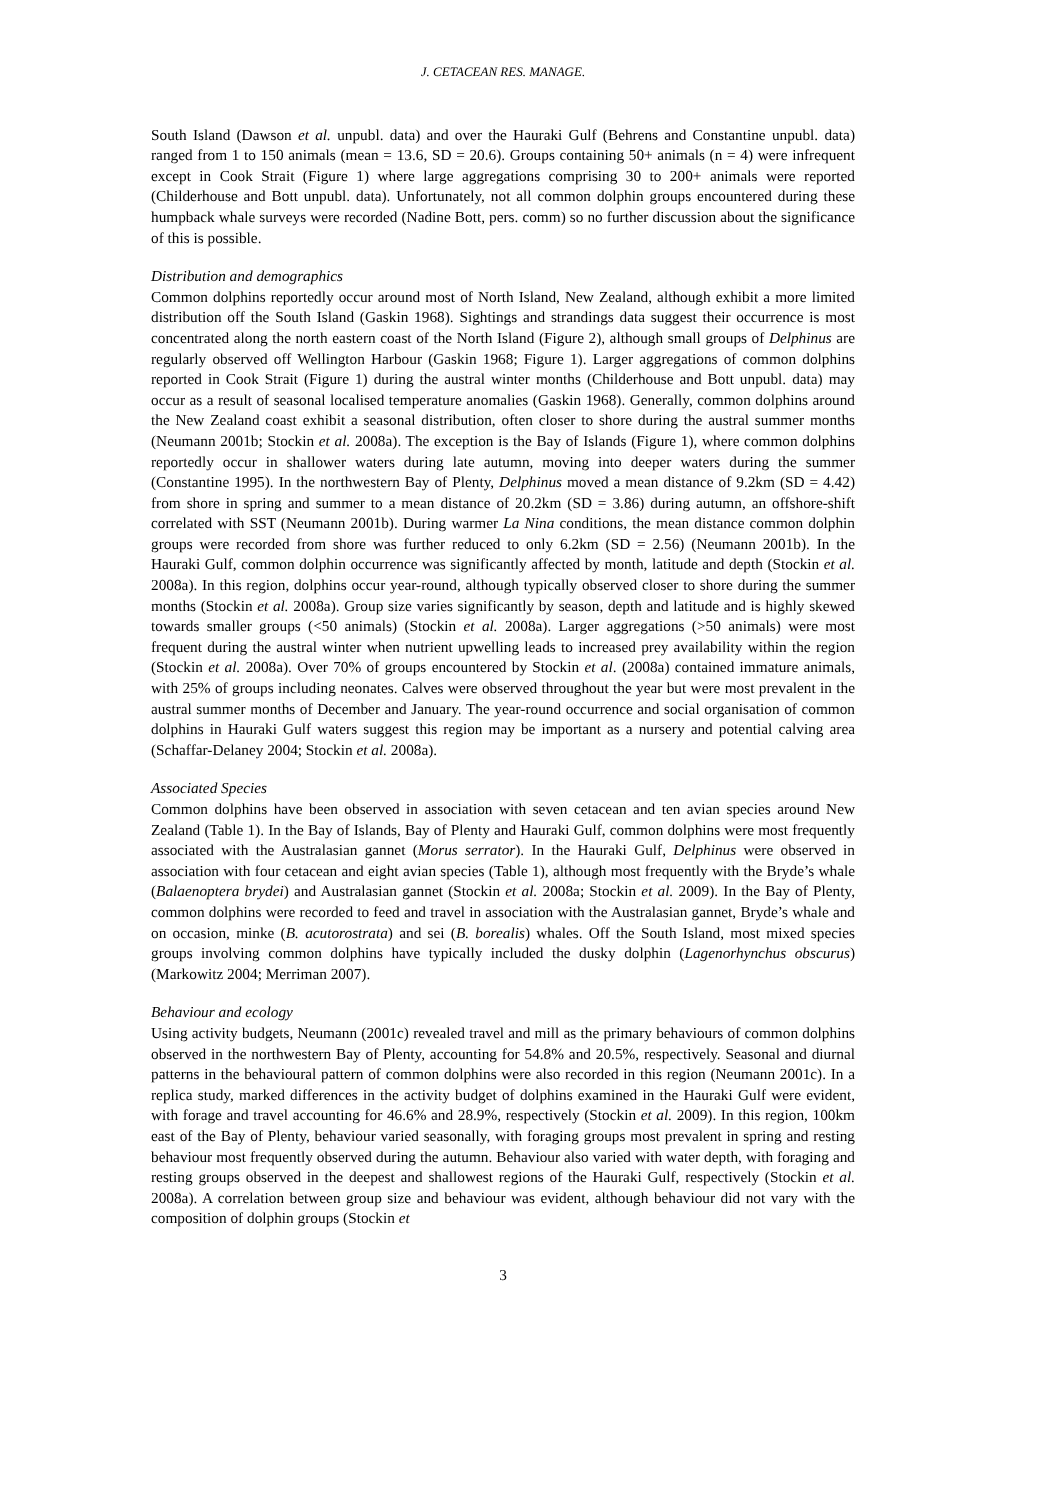J. CETACEAN RES. MANAGE.
South Island (Dawson et al. unpubl. data) and over the Hauraki Gulf (Behrens and Constantine unpubl. data) ranged from 1 to 150 animals (mean = 13.6, SD = 20.6). Groups containing 50+ animals (n = 4) were infrequent except in Cook Strait (Figure 1) where large aggregations comprising 30 to 200+ animals were reported (Childerhouse and Bott unpubl. data). Unfortunately, not all common dolphin groups encountered during these humpback whale surveys were recorded (Nadine Bott, pers. comm) so no further discussion about the significance of this is possible.
Distribution and demographics
Common dolphins reportedly occur around most of North Island, New Zealand, although exhibit a more limited distribution off the South Island (Gaskin 1968). Sightings and strandings data suggest their occurrence is most concentrated along the north eastern coast of the North Island (Figure 2), although small groups of Delphinus are regularly observed off Wellington Harbour (Gaskin 1968; Figure 1). Larger aggregations of common dolphins reported in Cook Strait (Figure 1) during the austral winter months (Childerhouse and Bott unpubl. data) may occur as a result of seasonal localised temperature anomalies (Gaskin 1968). Generally, common dolphins around the New Zealand coast exhibit a seasonal distribution, often closer to shore during the austral summer months (Neumann 2001b; Stockin et al. 2008a). The exception is the Bay of Islands (Figure 1), where common dolphins reportedly occur in shallower waters during late autumn, moving into deeper waters during the summer (Constantine 1995). In the northwestern Bay of Plenty, Delphinus moved a mean distance of 9.2km (SD = 4.42) from shore in spring and summer to a mean distance of 20.2km (SD = 3.86) during autumn, an offshore-shift correlated with SST (Neumann 2001b). During warmer La Nina conditions, the mean distance common dolphin groups were recorded from shore was further reduced to only 6.2km (SD = 2.56) (Neumann 2001b). In the Hauraki Gulf, common dolphin occurrence was significantly affected by month, latitude and depth (Stockin et al. 2008a). In this region, dolphins occur year-round, although typically observed closer to shore during the summer months (Stockin et al. 2008a). Group size varies significantly by season, depth and latitude and is highly skewed towards smaller groups (<50 animals) (Stockin et al. 2008a). Larger aggregations (>50 animals) were most frequent during the austral winter when nutrient upwelling leads to increased prey availability within the region (Stockin et al. 2008a). Over 70% of groups encountered by Stockin et al. (2008a) contained immature animals, with 25% of groups including neonates. Calves were observed throughout the year but were most prevalent in the austral summer months of December and January. The year-round occurrence and social organisation of common dolphins in Hauraki Gulf waters suggest this region may be important as a nursery and potential calving area (Schaffar-Delaney 2004; Stockin et al. 2008a).
Associated Species
Common dolphins have been observed in association with seven cetacean and ten avian species around New Zealand (Table 1). In the Bay of Islands, Bay of Plenty and Hauraki Gulf, common dolphins were most frequently associated with the Australasian gannet (Morus serrator). In the Hauraki Gulf, Delphinus were observed in association with four cetacean and eight avian species (Table 1), although most frequently with the Bryde’s whale (Balaenoptera brydei) and Australasian gannet (Stockin et al. 2008a; Stockin et al. 2009). In the Bay of Plenty, common dolphins were recorded to feed and travel in association with the Australasian gannet, Bryde’s whale and on occasion, minke (B. acutorostrata) and sei (B. borealis) whales. Off the South Island, most mixed species groups involving common dolphins have typically included the dusky dolphin (Lagenorhynchus obscurus) (Markowitz 2004; Merriman 2007).
Behaviour and ecology
Using activity budgets, Neumann (2001c) revealed travel and mill as the primary behaviours of common dolphins observed in the northwestern Bay of Plenty, accounting for 54.8% and 20.5%, respectively. Seasonal and diurnal patterns in the behavioural pattern of common dolphins were also recorded in this region (Neumann 2001c). In a replica study, marked differences in the activity budget of dolphins examined in the Hauraki Gulf were evident, with forage and travel accounting for 46.6% and 28.9%, respectively (Stockin et al. 2009). In this region, 100km east of the Bay of Plenty, behaviour varied seasonally, with foraging groups most prevalent in spring and resting behaviour most frequently observed during the autumn. Behaviour also varied with water depth, with foraging and resting groups observed in the deepest and shallowest regions of the Hauraki Gulf, respectively (Stockin et al. 2008a). A correlation between group size and behaviour was evident, although behaviour did not vary with the composition of dolphin groups (Stockin et
3